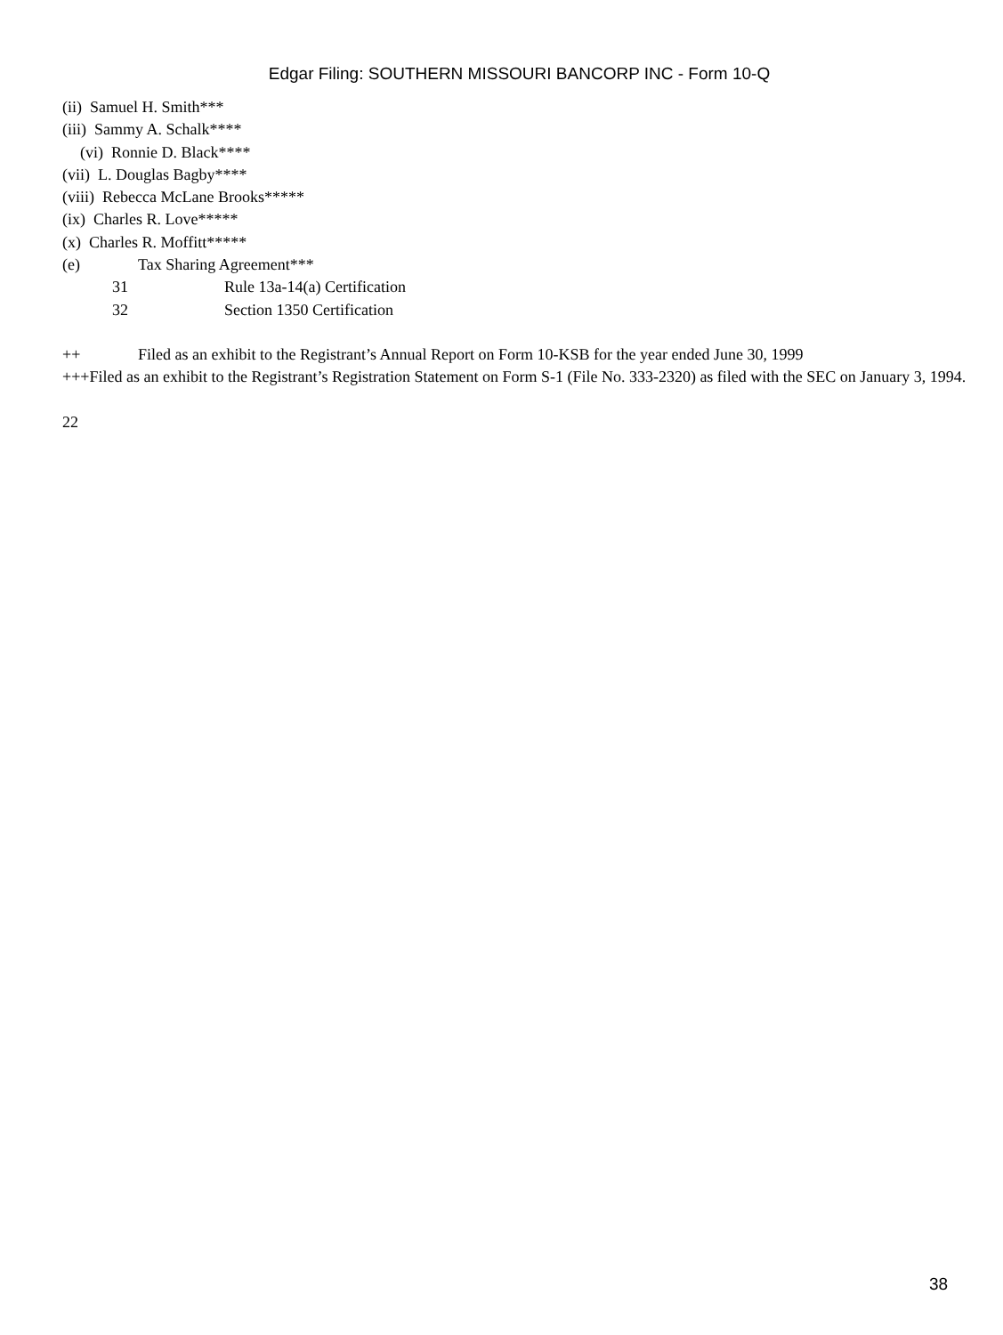Edgar Filing: SOUTHERN MISSOURI BANCORP INC - Form 10-Q
(ii) Samuel H. Smith***
(iii) Sammy A. Schalk****
(vi) Ronnie D. Black****
(vii) L. Douglas Bagby****
(viii) Rebecca McLane Brooks*****
(ix) Charles R. Love*****
(x) Charles R. Moffitt*****
(e) Tax Sharing Agreement***
31 Rule 13a-14(a) Certification
32 Section 1350 Certification
++ Filed as an exhibit to the Registrant’s Annual Report on Form 10-KSB for the year ended June 30, 1999
+++Filed as an exhibit to the Registrant’s Registration Statement on Form S-1 (File No. 333-2320) as filed with the SEC on January 3, 1994.
22
38